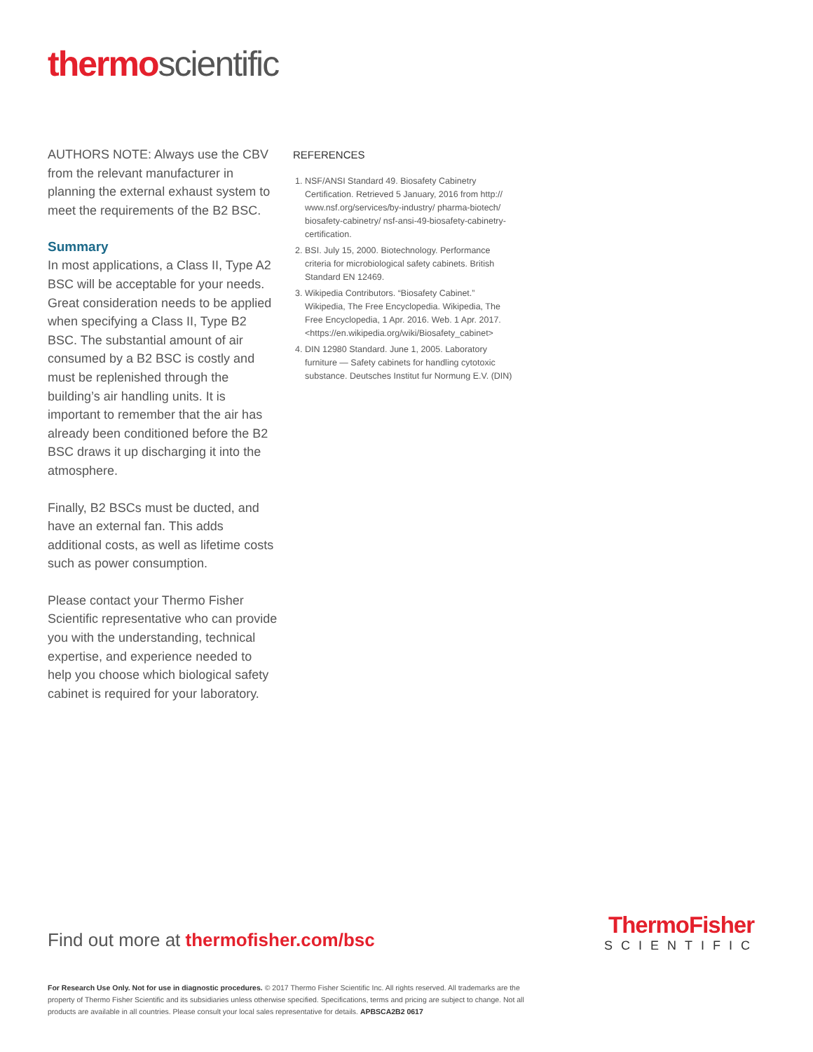thermo scientific
AUTHORS NOTE: Always use the CBV from the relevant manufacturer in planning the external exhaust system to meet the requirements of the B2 BSC.
Summary
In most applications, a Class II, Type A2 BSC will be acceptable for your needs. Great consideration needs to be applied when specifying a Class II, Type B2 BSC. The substantial amount of air consumed by a B2 BSC is costly and must be replenished through the building’s air handling units. It is important to remember that the air has already been conditioned before the B2 BSC draws it up discharging it into the atmosphere.
Finally, B2 BSCs must be ducted, and have an external fan. This adds additional costs, as well as lifetime costs such as power consumption.
Please contact your Thermo Fisher Scientific representative who can provide you with the understanding, technical expertise, and experience needed to help you choose which biological safety cabinet is required for your laboratory.
REFERENCES
1. NSF/ANSI Standard 49. Biosafety Cabinetry Certification. Retrieved 5 January, 2016 from http:// www.nsf.org/services/by-industry/ pharma-biotech/ biosafety-cabinetry/ nsf-ansi-49-biosafety-cabinetry-certification.
2. BSI. July 15, 2000. Biotechnology. Performance criteria for microbiological safety cabinets. British Standard EN 12469.
3. Wikipedia Contributors. “Biosafety Cabinet.” Wikipedia, The Free Encyclopedia. Wikipedia, The Free Encyclopedia, 1 Apr. 2016. Web. 1 Apr. 2017. <https://en.wikipedia.org/wiki/Biosafety_cabinet>
4. DIN 12980 Standard. June 1, 2005. Laboratory furniture — Safety cabinets for handling cytotoxic substance. Deutsches Institut fur Normung E.V. (DIN)
Find out more at thermofisher.com/bsc
ThermoFisher
SCIENTIFIC
For Research Use Only. Not for use in diagnostic procedures. © 2017 Thermo Fisher Scientific Inc. All rights reserved. All trademarks are the property of Thermo Fisher Scientific and its subsidiaries unless otherwise specified. Specifications, terms and pricing are subject to change. Not all products are available in all countries. Please consult your local sales representative for details. APBSCA2B2 0617